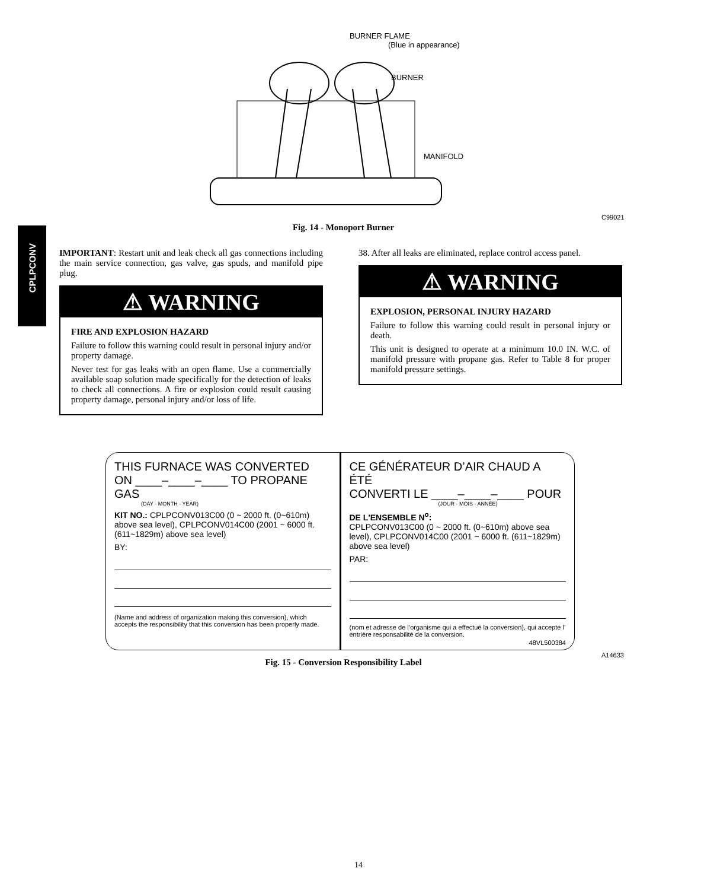CPLPCONV
BURNER FLAME
(Blue in appearance)
BURNER
MANIFOLD
C99021
Fig. 14 - Monoport Burner
IMPORTANT: Restart unit and leak check all gas connections including the main service connection, gas valve, gas spuds, and manifold pipe plug.
⚠ WARNING
FIRE AND EXPLOSION HAZARD
Failure to follow this warning could result in personal injury and/or property damage.
Never test for gas leaks with an open flame. Use a commercially available soap solution made specifically for the detection of leaks to check all connections. A fire or explosion could result causing property damage, personal injury and/or loss of life.
38. After all leaks are eliminated, replace control access panel.
⚠ WARNING
EXPLOSION, PERSONAL INJURY HAZARD
Failure to follow this warning could result in personal injury or death.
This unit is designed to operate at a minimum 10.0 IN. W.C. of manifold pressure with propane gas. Refer to Table 8 for proper manifold pressure settings.
THIS FURNACE WAS CONVERTED
ON ____–____–____ TO PROPANE GAS
(DAY - MONTH - YEAR)
KIT NO.: CPLPCONV013C00 (0 ~ 2000 ft. (0~610m) above sea level), CPLPCONV014C00 (2001 ~ 6000 ft. (611~1829m) above sea level)
BY:
(Name and address of organization making this conversion), which accepts the responsibility that this conversion has been properly made.
CE GÉNÉRATEUR D’AIR CHAUD A ÉTÉ
CONVERTI LE ____–____–____ POUR
(JOUR - MOIS - ANNÉE)
DE L'ENSEMBLE N<sup>o</sup>:
CPLPCONV013C00 (0 ~ 2000 ft. (0~610m) above sea level), CPLPCONV014C00 (2001 ~ 6000 ft. (611~1829m) above sea level)
PAR:
(nom et adresse de l’organisme qui a effectué la conversion), qui accepte l’ entrière responsabilité de la conversion.
48VL500384
A14633
Fig. 15 - Conversion Responsibility Label
14